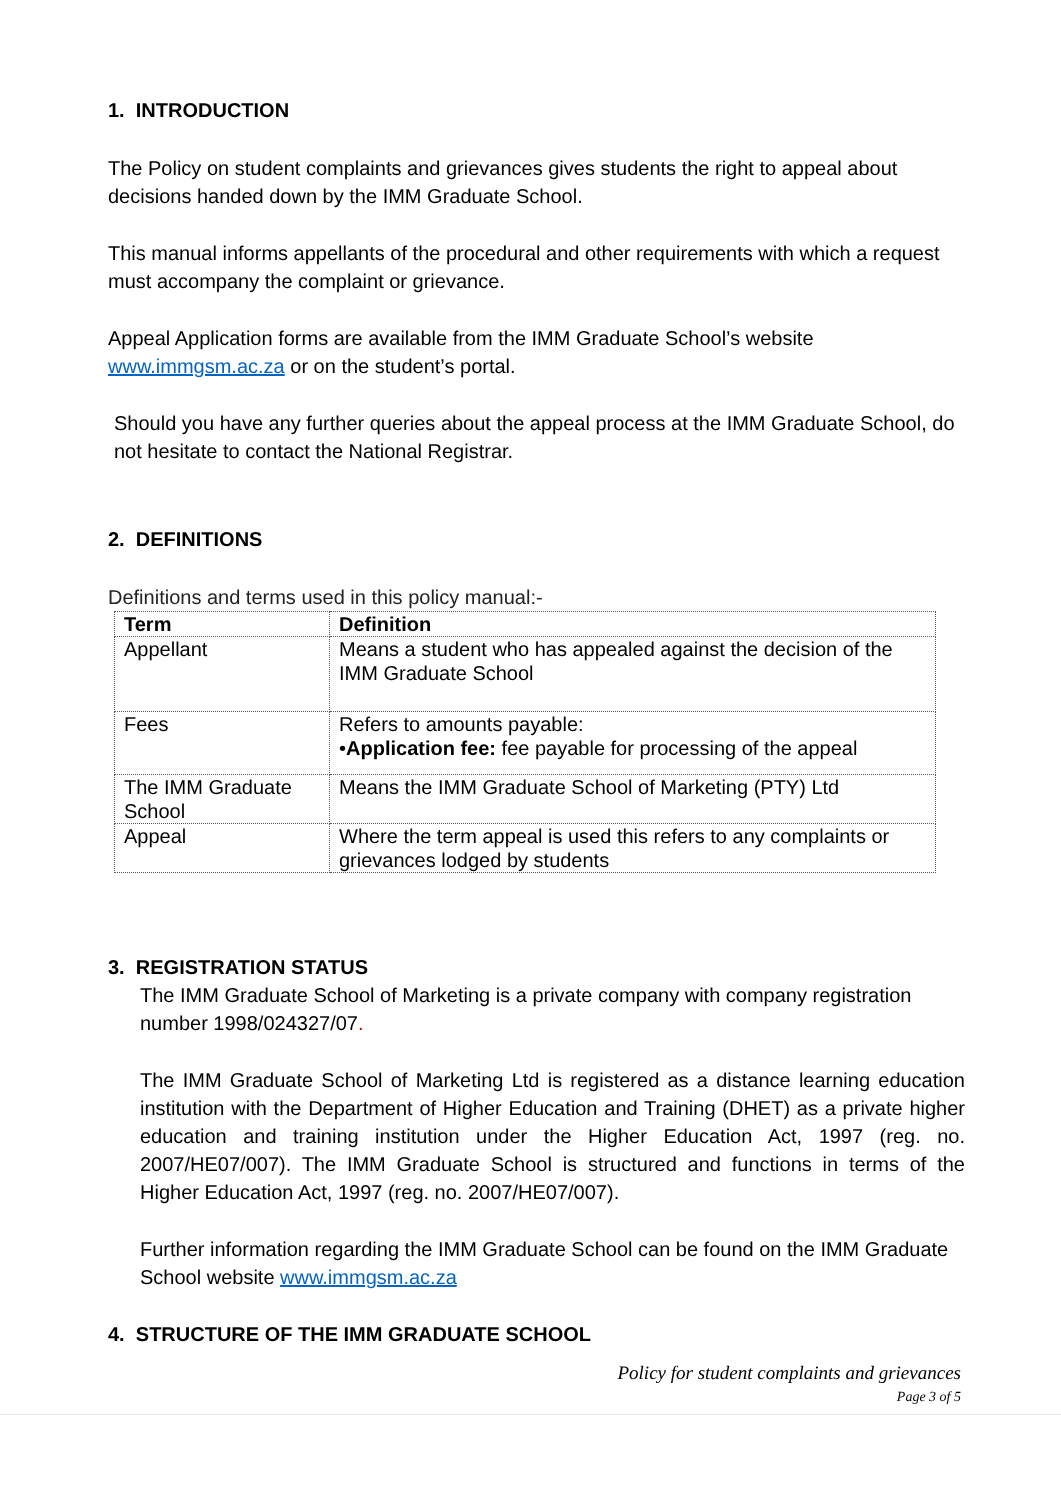1. INTRODUCTION
The Policy on student complaints and grievances gives students the right to appeal about decisions handed down by the IMM Graduate School.
This manual informs appellants of the procedural and other requirements with which a request must accompany the complaint or grievance.
Appeal Application forms are available from the IMM Graduate School’s website www.immgsm.ac.za or on the student’s portal.
Should you have any further queries about the appeal process at the IMM Graduate School, do not hesitate to contact the National Registrar.
2. DEFINITIONS
Definitions and terms used in this policy manual:-
| Term | Definition |
| --- | --- |
| Appellant | Means a student who has appealed against the decision of the IMM Graduate School |
| Fees | Refers to amounts payable: • Application fee: fee payable for processing of the appeal |
| The IMM Graduate School | Means the IMM Graduate School of Marketing (PTY) Ltd |
| Appeal | Where the term appeal is used this refers to any complaints or grievances lodged by students |
3. REGISTRATION STATUS
The IMM Graduate School of Marketing is a private company with company registration number 1998/024327/07.
The IMM Graduate School of Marketing Ltd is registered as a distance learning education institution with the Department of Higher Education and Training (DHET) as a private higher education and training institution under the Higher Education Act, 1997 (reg. no. 2007/HE07/007). The IMM Graduate School is structured and functions in terms of the Higher Education Act, 1997 (reg. no. 2007/HE07/007).
Further information regarding the IMM Graduate School can be found on the IMM Graduate School website www.immgsm.ac.za
4. STRUCTURE OF THE IMM GRADUATE SCHOOL
Policy for student complaints and grievances
Page 3 of 5